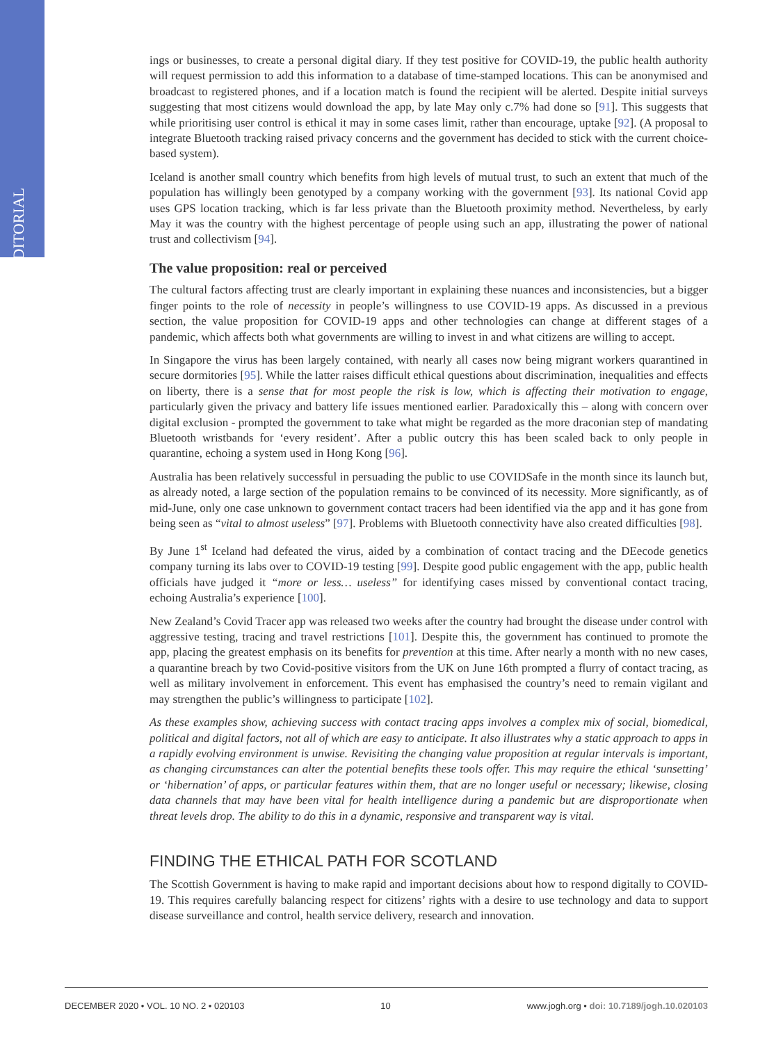EDITORIAL
ings or businesses, to create a personal digital diary. If they test positive for COVID-19, the public health authority will request permission to add this information to a database of time-stamped locations. This can be anonymised and broadcast to registered phones, and if a location match is found the recipient will be alerted. Despite initial surveys suggesting that most citizens would download the app, by late May only c.7% had done so [91]. This suggests that while prioritising user control is ethical it may in some cases limit, rather than encourage, uptake [92]. (A proposal to integrate Bluetooth tracking raised privacy concerns and the government has decided to stick with the current choice-based system).
Iceland is another small country which benefits from high levels of mutual trust, to such an extent that much of the population has willingly been genotyped by a company working with the government [93]. Its national Covid app uses GPS location tracking, which is far less private than the Bluetooth proximity method. Nevertheless, by early May it was the country with the highest percentage of people using such an app, illustrating the power of national trust and collectivism [94].
The value proposition: real or perceived
The cultural factors affecting trust are clearly important in explaining these nuances and inconsistencies, but a bigger finger points to the role of necessity in people’s willingness to use COVID-19 apps. As discussed in a previous section, the value proposition for COVID-19 apps and other technologies can change at different stages of a pandemic, which affects both what governments are willing to invest in and what citizens are willing to accept.
In Singapore the virus has been largely contained, with nearly all cases now being migrant workers quarantined in secure dormitories [95]. While the latter raises difficult ethical questions about discrimination, inequalities and effects on liberty, there is a sense that for most people the risk is low, which is affecting their motivation to engage, particularly given the privacy and battery life issues mentioned earlier. Paradoxically this – along with concern over digital exclusion - prompted the government to take what might be regarded as the more draconian step of mandating Bluetooth wristbands for ‘every resident’. After a public outcry this has been scaled back to only people in quarantine, echoing a system used in Hong Kong [96].
Australia has been relatively successful in persuading the public to use COVIDSafe in the month since its launch but, as already noted, a large section of the population remains to be convinced of its necessity. More significantly, as of mid-June, only one case unknown to government contact tracers had been identified via the app and it has gone from being seen as “vital to almost useless” [97]. Problems with Bluetooth connectivity have also created difficulties [98].
By June 1<sup>st</sup> Iceland had defeated the virus, aided by a combination of contact tracing and the DEecode genetics company turning its labs over to COVID-19 testing [99]. Despite good public engagement with the app, public health officials have judged it “more or less… useless” for identifying cases missed by conventional contact tracing, echoing Australia’s experience [100].
New Zealand’s Covid Tracer app was released two weeks after the country had brought the disease under control with aggressive testing, tracing and travel restrictions [101]. Despite this, the government has continued to promote the app, placing the greatest emphasis on its benefits for prevention at this time. After nearly a month with no new cases, a quarantine breach by two Covid-positive visitors from the UK on June 16th prompted a flurry of contact tracing, as well as military involvement in enforcement. This event has emphasised the country’s need to remain vigilant and may strengthen the public’s willingness to participate [102].
As these examples show, achieving success with contact tracing apps involves a complex mix of social, biomedical, political and digital factors, not all of which are easy to anticipate. It also illustrates why a static approach to apps in a rapidly evolving environment is unwise. Revisiting the changing value proposition at regular intervals is important, as changing circumstances can alter the potential benefits these tools offer. This may require the ethical ‘sunsetting’ or ‘hibernation’ of apps, or particular features within them, that are no longer useful or necessary; likewise, closing data channels that may have been vital for health intelligence during a pandemic but are disproportionate when threat levels drop. The ability to do this in a dynamic, responsive and transparent way is vital.
FINDING THE ETHICAL PATH FOR SCOTLAND
The Scottish Government is having to make rapid and important decisions about how to respond digitally to COVID-19. This requires carefully balancing respect for citizens’ rights with a desire to use technology and data to support disease surveillance and control, health service delivery, research and innovation.
DECEMBER 2020 • VOL. 10 NO. 2 • 020103 10 www.jogh.org • doi: 10.7189/jogh.10.020103